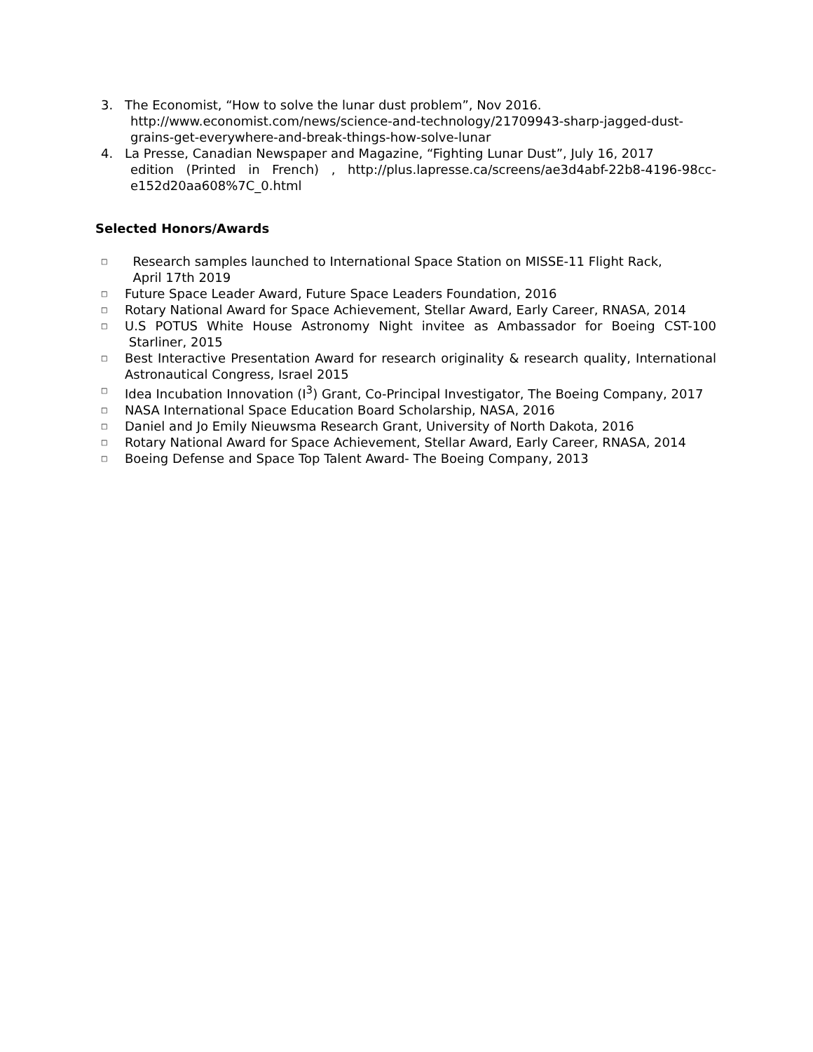3. The Economist, “How to solve the lunar dust problem”, Nov 2016.
http://www.economist.com/news/science-and-technology/21709943-sharp-jagged-dust-grains-get-everywhere-and-break-things-how-solve-lunar
4. La Presse, Canadian Newspaper and Magazine, “Fighting Lunar Dust”, July 16, 2017
edition (Printed in French) , http://plus.lapresse.ca/screens/ae3d4abf-22b8-4196-98cc-e152d20aa608%7C_0.html
Selected Honors/Awards
□
Research samples launched to International Space Station on MISSE-11 Flight Rack,
April 17th 2019
□
Future Space Leader Award, Future Space Leaders Foundation, 2016
□
Rotary National Award for Space Achievement, Stellar Award, Early Career, RNASA, 2014
□
U.S POTUS White House Astronomy Night invitee as Ambassador for Boeing CST-100 Starliner, 2015
□
Best Interactive Presentation Award for research originality & research quality, International Astronautical Congress, Israel 2015
□
Idea Incubation Innovation (I<sup>3</sup>) Grant, Co-Principal Investigator, The Boeing Company, 2017
□
NASA International Space Education Board Scholarship, NASA, 2016
□
Daniel and Jo Emily Nieuwsma Research Grant, University of North Dakota, 2016
□
Rotary National Award for Space Achievement, Stellar Award, Early Career, RNASA, 2014
□
Boeing Defense and Space Top Talent Award- The Boeing Company, 2013